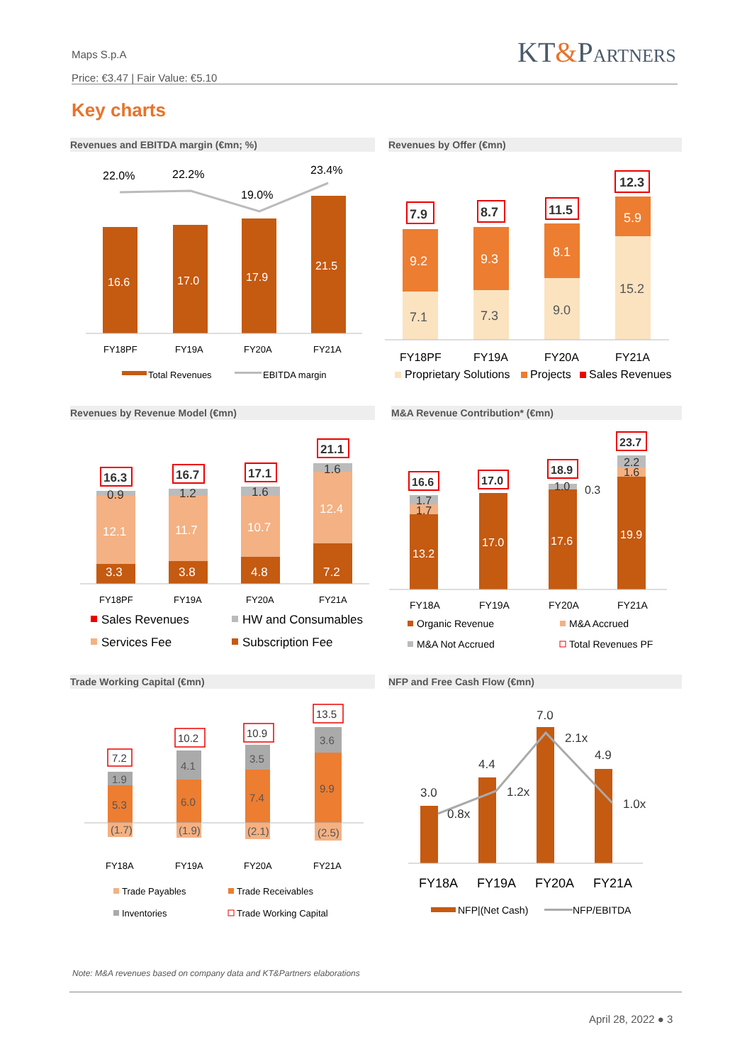Maps S.p.A
Price: €3.47 | Fair Value: €5.10
KT&PARTNERS
Key charts
Revenues and EBITDA margin (€mn; %) Revenues by Offer (€mn)
Revenues by Revenue Model (€mn) M&A Revenue Contribution* (€mn)
Trade Working Capital (€mn) NFP and Free Cash Flow (€mn)
16.6
17.0
17.9
21.5
22.0%
22.2%
19.0%
23.4%
FY18PF
FY19A
FY20A
FY21A
Total Revenues
EBITDA margin
7.1
7.3
9.0
15.2
9.2
9.3
8.1
5.9
7.9
8.7
11.5
12.3
FY18PF
FY19A
FY20A
FY21A
Proprietary Solutions
Projects
Sales Revenues
3.3
3.8
4.8
7.2
12.1
11.7
10.7
12.4
0.9
1.2
1.6
1.6
16.3
16.7
17.1
21.1
FY18PF
FY19A
FY20A
FY21A
Sales Revenues
HW and Consumables
Services Fee
Subscription Fee
13.2
17.0
17.6
19.9
1.7
1.7
1.0
0.3
2.2
1.6
16.6
17.0
18.9
23.7
FY18A
FY19A
FY20A
FY21A
Organic Revenue
M&A Accrued
M&A Not Accrued
Total Revenues PF
(1.7)
(1.9)
(2.1)
(2.5)
1.9
4.1
3.5
3.6
5.3
6.0
7.4
9.9
7.2
10.2
10.9
13.5
FY18A
FY19A
FY20A
FY21A
Trade Payables
Trade Receivables
Inventories
Trade Working Capital
3.0
4.4
7.0
4.9
0.8x
1.2x
2.1x
1.0x
FY18A
FY19A
FY20A
FY21A
NFP|(Net Cash)
NFP/EBITDA
Note: M&A revenues based on company data and KT&Partners elaborations
April 28, 2022 ● 3